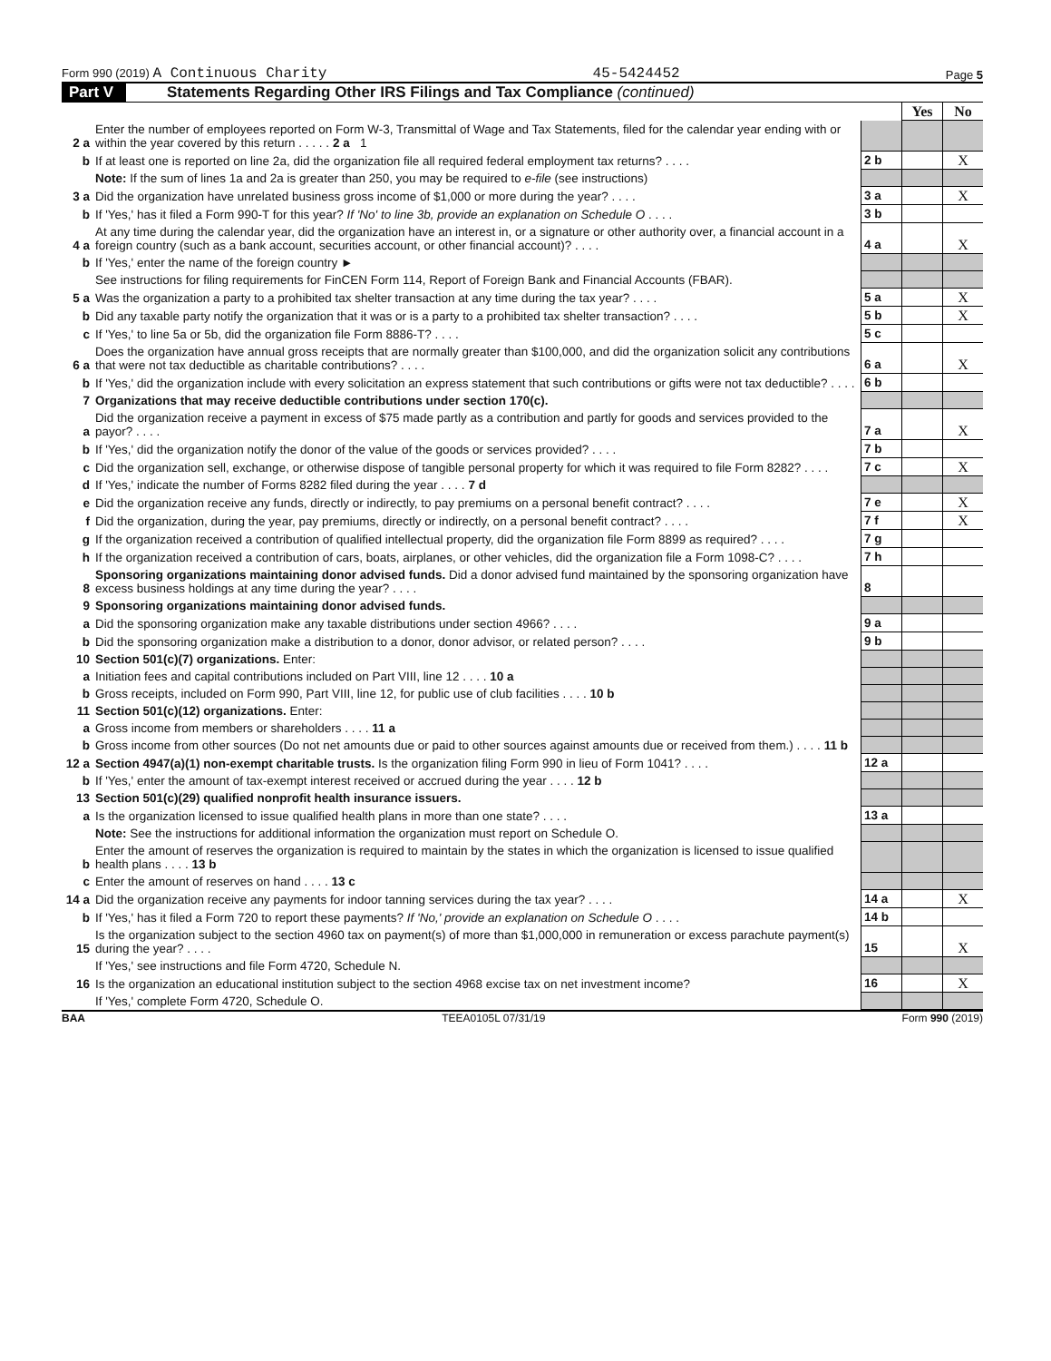Form 990 (2019) A Continuous Charity 45-5424452 Page 5
Part V Statements Regarding Other IRS Filings and Tax Compliance (continued)
| | | | Yes | No |
| 2 a | Enter the number of employees reported on Form W-3, Transmittal of Wage and Tax Statements, filed for the calendar year ending with or within the year covered by this return . . . . . 2 a 1 | | | |
| b | If at least one is reported on line 2a, did the organization file all required federal employment tax returns? . . . . | 2 b | | X |
| | Note: If the sum of lines 1a and 2a is greater than 250, you may be required to e-file (see instructions) | | | |
| 3 a | Did the organization have unrelated business gross income of $1,000 or more during the year? . . . . | 3 a | | X |
| b | If 'Yes,' has it filed a Form 990-T for this year? If 'No' to line 3b, provide an explanation on Schedule O . . . . | 3 b | | |
| 4 a | At any time during the calendar year, did the organization have an interest in, or a signature or other authority over, a financial account in a foreign country (such as a bank account, securities account, or other financial account)? . . . . | 4 a | | X |
| b | If 'Yes,' enter the name of the foreign country ► | | | |
| | See instructions for filing requirements for FinCEN Form 114, Report of Foreign Bank and Financial Accounts (FBAR). | | | |
| 5 a | Was the organization a party to a prohibited tax shelter transaction at any time during the tax year? . . . . | 5 a | | X |
| b | Did any taxable party notify the organization that it was or is a party to a prohibited tax shelter transaction? . . . . | 5 b | | X |
| c | If 'Yes,' to line 5a or 5b, did the organization file Form 8886-T? . . . . | 5 c | | |
| 6 a | Does the organization have annual gross receipts that are normally greater than $100,000, and did the organization solicit any contributions that were not tax deductible as charitable contributions? . . . . | 6 a | | X |
| b | If 'Yes,' did the organization include with every solicitation an express statement that such contributions or gifts were not tax deductible? . . . . | 6 b | | |
| 7 | Organizations that may receive deductible contributions under section 170(c). | | | |
| a | Did the organization receive a payment in excess of $75 made partly as a contribution and partly for goods and services provided to the payor? . . . . | 7 a | | X |
| b | If 'Yes,' did the organization notify the donor of the value of the goods or services provided? . . . . | 7 b | | |
| c | Did the organization sell, exchange, or otherwise dispose of tangible personal property for which it was required to file Form 8282? . . . . | 7 c | | X |
| d | If 'Yes,' indicate the number of Forms 8282 filed during the year . . . . 7 d | | | |
| e | Did the organization receive any funds, directly or indirectly, to pay premiums on a personal benefit contract? . . . . | 7 e | | X |
| f | Did the organization, during the year, pay premiums, directly or indirectly, on a personal benefit contract? . . . . | 7 f | | X |
| g | If the organization received a contribution of qualified intellectual property, did the organization file Form 8899 as required? . . . . | 7 g | | |
| h | If the organization received a contribution of cars, boats, airplanes, or other vehicles, did the organization file a Form 1098-C? . . . . | 7 h | | |
| 8 | Sponsoring organizations maintaining donor advised funds. Did a donor advised fund maintained by the sponsoring organization have excess business holdings at any time during the year? . . . . | 8 | | |
| 9 | Sponsoring organizations maintaining donor advised funds. | | | |
| a | Did the sponsoring organization make any taxable distributions under section 4966? . . . . | 9 a | | |
| b | Did the sponsoring organization make a distribution to a donor, donor advisor, or related person? . . . . | 9 b | | |
| 10 | Section 501(c)(7) organizations. Enter: | | | |
| a | Initiation fees and capital contributions included on Part VIII, line 12 . . . . 10 a | | | |
| b | Gross receipts, included on Form 990, Part VIII, line 12, for public use of club facilities . . . . 10 b | | | |
| 11 | Section 501(c)(12) organizations. Enter: | | | |
| a | Gross income from members or shareholders . . . . 11 a | | | |
| b | Gross income from other sources (Do not net amounts due or paid to other sources against amounts due or received from them.) . . . . 11 b | | | |
| 12 a | Section 4947(a)(1) non-exempt charitable trusts. Is the organization filing Form 990 in lieu of Form 1041? . . . . | 12 a | | |
| b | If 'Yes,' enter the amount of tax-exempt interest received or accrued during the year . . . . 12 b | | | |
| 13 | Section 501(c)(29) qualified nonprofit health insurance issuers. | | | |
| a | Is the organization licensed to issue qualified health plans in more than one state? . . . . | 13 a | | |
| | Note: See the instructions for additional information the organization must report on Schedule O. | | | |
| b | Enter the amount of reserves the organization is required to maintain by the states in which the organization is licensed to issue qualified health plans . . . . 13 b | | | |
| c | Enter the amount of reserves on hand . . . . 13 c | | | |
| 14 a | Did the organization receive any payments for indoor tanning services during the tax year? . . . . | 14 a | | X |
| b | If 'Yes,' has it filed a Form 720 to report these payments? If 'No,' provide an explanation on Schedule O . . . . | 14 b | | |
| 15 | Is the organization subject to the section 4960 tax on payment(s) of more than $1,000,000 in remuneration or excess parachute payment(s) during the year? . . . . | 15 | | X |
| | If 'Yes,' see instructions and file Form 4720, Schedule N. | | | |
| 16 | Is the organization an educational institution subject to the section 4968 excise tax on net investment income? | 16 | | X |
| | If 'Yes,' complete Form 4720, Schedule O. | | | |
BAA TEEA0105L 07/31/19 Form 990 (2019)